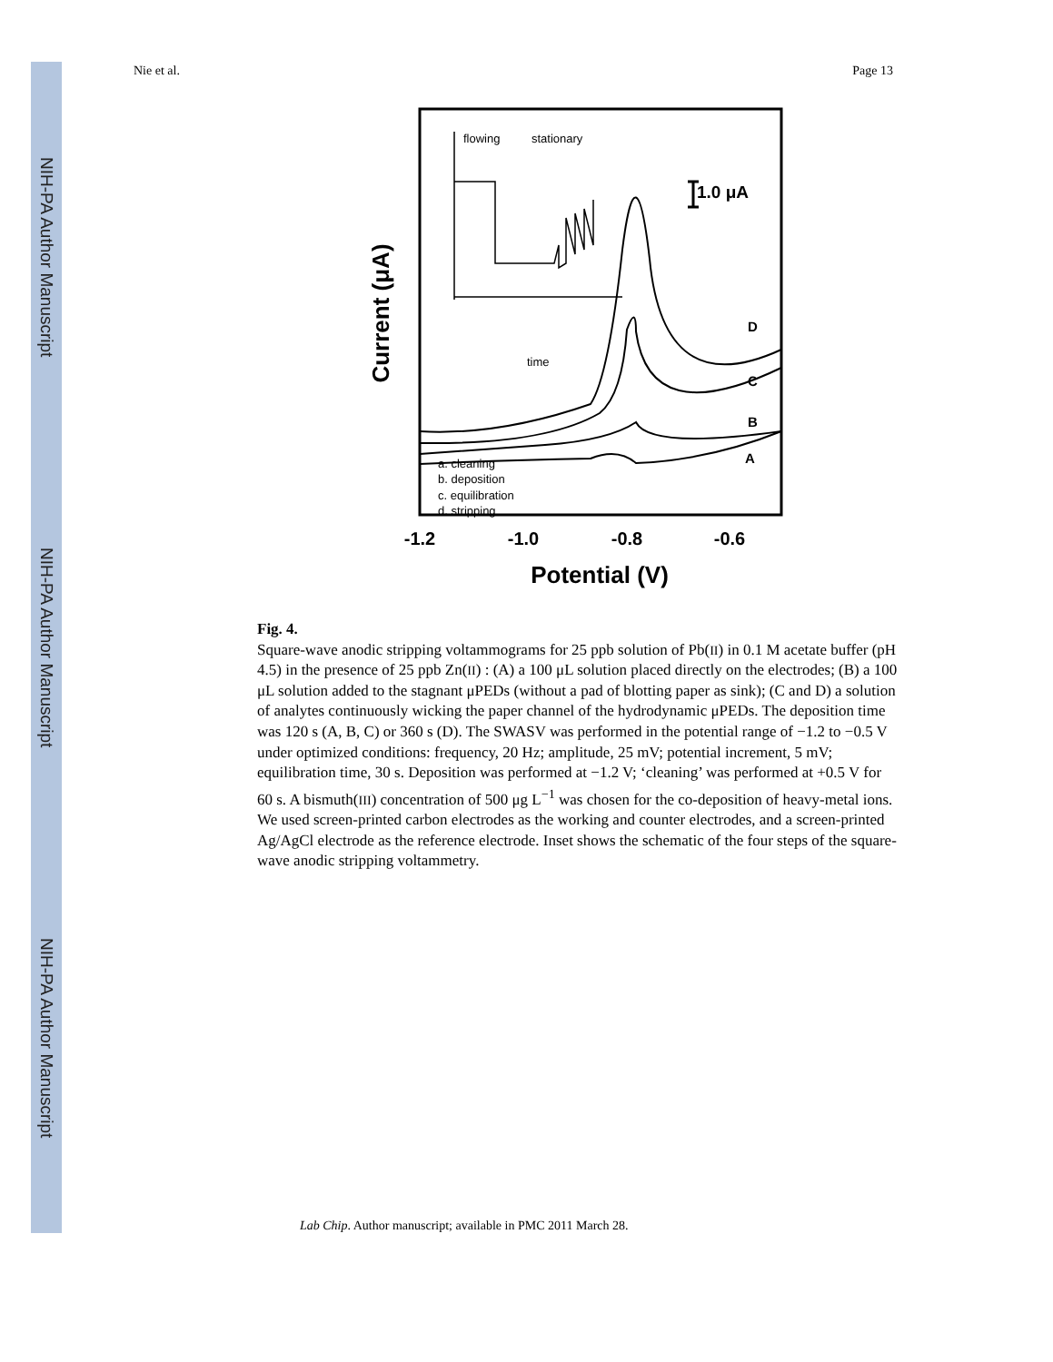NIH-PA Author Manuscript
NIH-PA Author Manuscript
NIH-PA Author Manuscript
Nie et al. Page 13
Current (μA)
-1.2
-1.0
-0.8
-0.6
Potential (V)
1.0 μA
D
C
B
A
flowing
stationary
a. cleaning
b. deposition
c. equilibration
d. stripping
time
Fig. 4.
Square-wave anodic stripping voltammograms for 25 ppb solution of Pb(II) in 0.1 M acetate buffer (pH 4.5) in the presence of 25 ppb Zn(II) : (A) a 100 μL solution placed directly on the electrodes; (B) a 100 μL solution added to the stagnant μPEDs (without a pad of blotting paper as sink); (C and D) a solution of analytes continuously wicking the paper channel of the hydrodynamic μPEDs. The deposition time was 120 s (A, B, C) or 360 s (D). The SWASV was performed in the potential range of −1.2 to −0.5 V under optimized conditions: frequency, 20 Hz; amplitude, 25 mV; potential increment, 5 mV; equilibration time, 30 s. Deposition was performed at −1.2 V; ‘cleaning’ was performed at +0.5 V for 60 s. A bismuth(III) concentration of 500 μg L<sup>−1</sup> was chosen for the co-deposition of heavy-metal ions. We used screen-printed carbon electrodes as the working and counter electrodes, and a screen-printed Ag/AgCl electrode as the reference electrode. Inset shows the schematic of the four steps of the square-wave anodic stripping voltammetry.
Lab Chip. Author manuscript; available in PMC 2011 March 28.